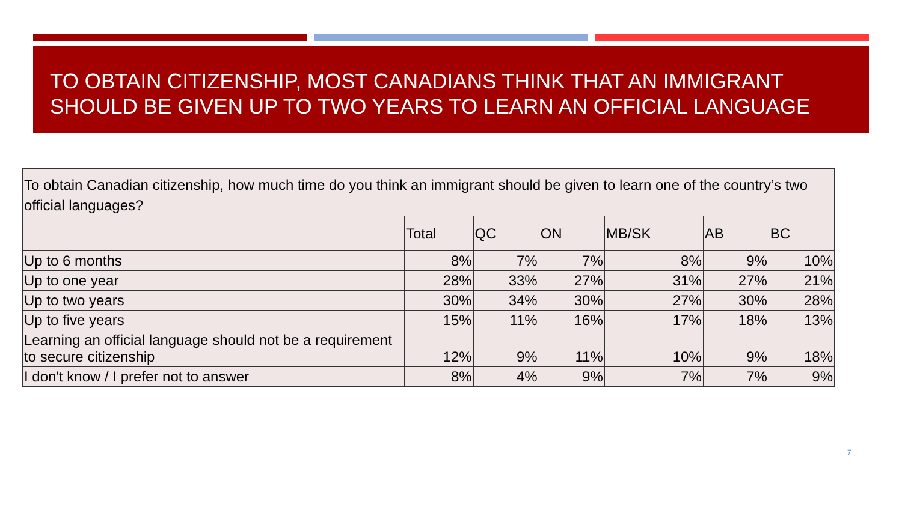TO OBTAIN CITIZENSHIP, MOST CANADIANS THINK THAT AN IMMIGRANT SHOULD BE GIVEN UP TO TWO YEARS TO LEARN AN OFFICIAL LANGUAGE
| To obtain Canadian citizenship, how much time do you think an immigrant should be given to learn one of the country’s two official languages? | | | | | | |
| --- | --- | --- | --- | --- | --- | --- |
| | Total | QC | ON | MB/SK | AB | BC |
| Up to 6 months | 8% | 7% | 7% | 8% | 9% | 10% |
| Up to one year | 28% | 33% | 27% | 31% | 27% | 21% |
| Up to two years | 30% | 34% | 30% | 27% | 30% | 28% |
| Up to five years | 15% | 11% | 16% | 17% | 18% | 13% |
| Learning an official language should not be a requirement to secure citizenship | 12% | 9% | 11% | 10% | 9% | 18% |
| I don't know / I prefer not to answer | 8% | 4% | 9% | 7% | 7% | 9% |
7